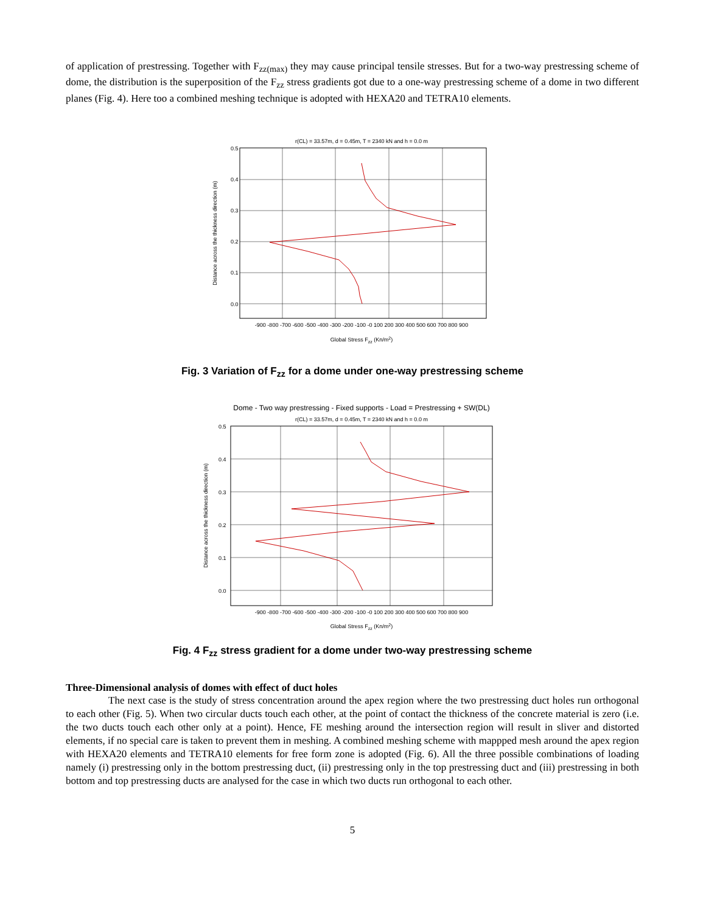of application of prestressing. Together with F<sub>zz(max)</sub> they may cause principal tensile stresses. But for a two-way prestressing scheme of dome, the distribution is the superposition of the F<sub>zz</sub> stress gradients got due to a one-way prestressing scheme of a dome in two different planes (Fig. 4). Here too a combined meshing technique is adopted with HEXA20 and TETRA10 elements.
r(CL) = 33.57m, d = 0.45m, T = 2340 kN and h = 0.0 m
0.5
0.4
0.3
0.2
0.1
0.0
-900 -800 -700 -600 -500 -400 -300 -200 -100 -0 100 200 300 400 500 600 700 800 900
Global Stress Fzz (Kn/m2)
Distance across the thickness direction (m)
Fig. 3 Variation of F<sub>zz</sub> for a dome under one-way prestressing scheme
Dome - Two way prestressing - Fixed supports - Load = Prestressing + SW(DL)
r(CL) = 33.57m, d = 0.45m, T = 2340 kN and h = 0.0 m
0.5
0.4
0.3
0.2
0.1
0.0
-900 -800 -700 -600 -500 -400 -300 -200 -100 -0 100 200 300 400 500 600 700 800 900
Global Stress Fzz (Kn/m2)
Distance across the thickness direction (m)
Fig. 4 F<sub>zz</sub> stress gradient for a dome under two-way prestressing scheme
Three-Dimensional analysis of domes with effect of duct holes
The next case is the study of stress concentration around the apex region where the two prestressing duct holes run orthogonal to each other (Fig. 5). When two circular ducts touch each other, at the point of contact the thickness of the concrete material is zero (i.e. the two ducts touch each other only at a point). Hence, FE meshing around the intersection region will result in sliver and distorted elements, if no special care is taken to prevent them in meshing. A combined meshing scheme with mappped mesh around the apex region with HEXA20 elements and TETRA10 elements for free form zone is adopted (Fig. 6). All the three possible combinations of loading namely (i) prestressing only in the bottom prestressing duct, (ii) prestressing only in the top prestressing duct and (iii) prestressing in both bottom and top prestressing ducts are analysed for the case in which two ducts run orthogonal to each other.
5